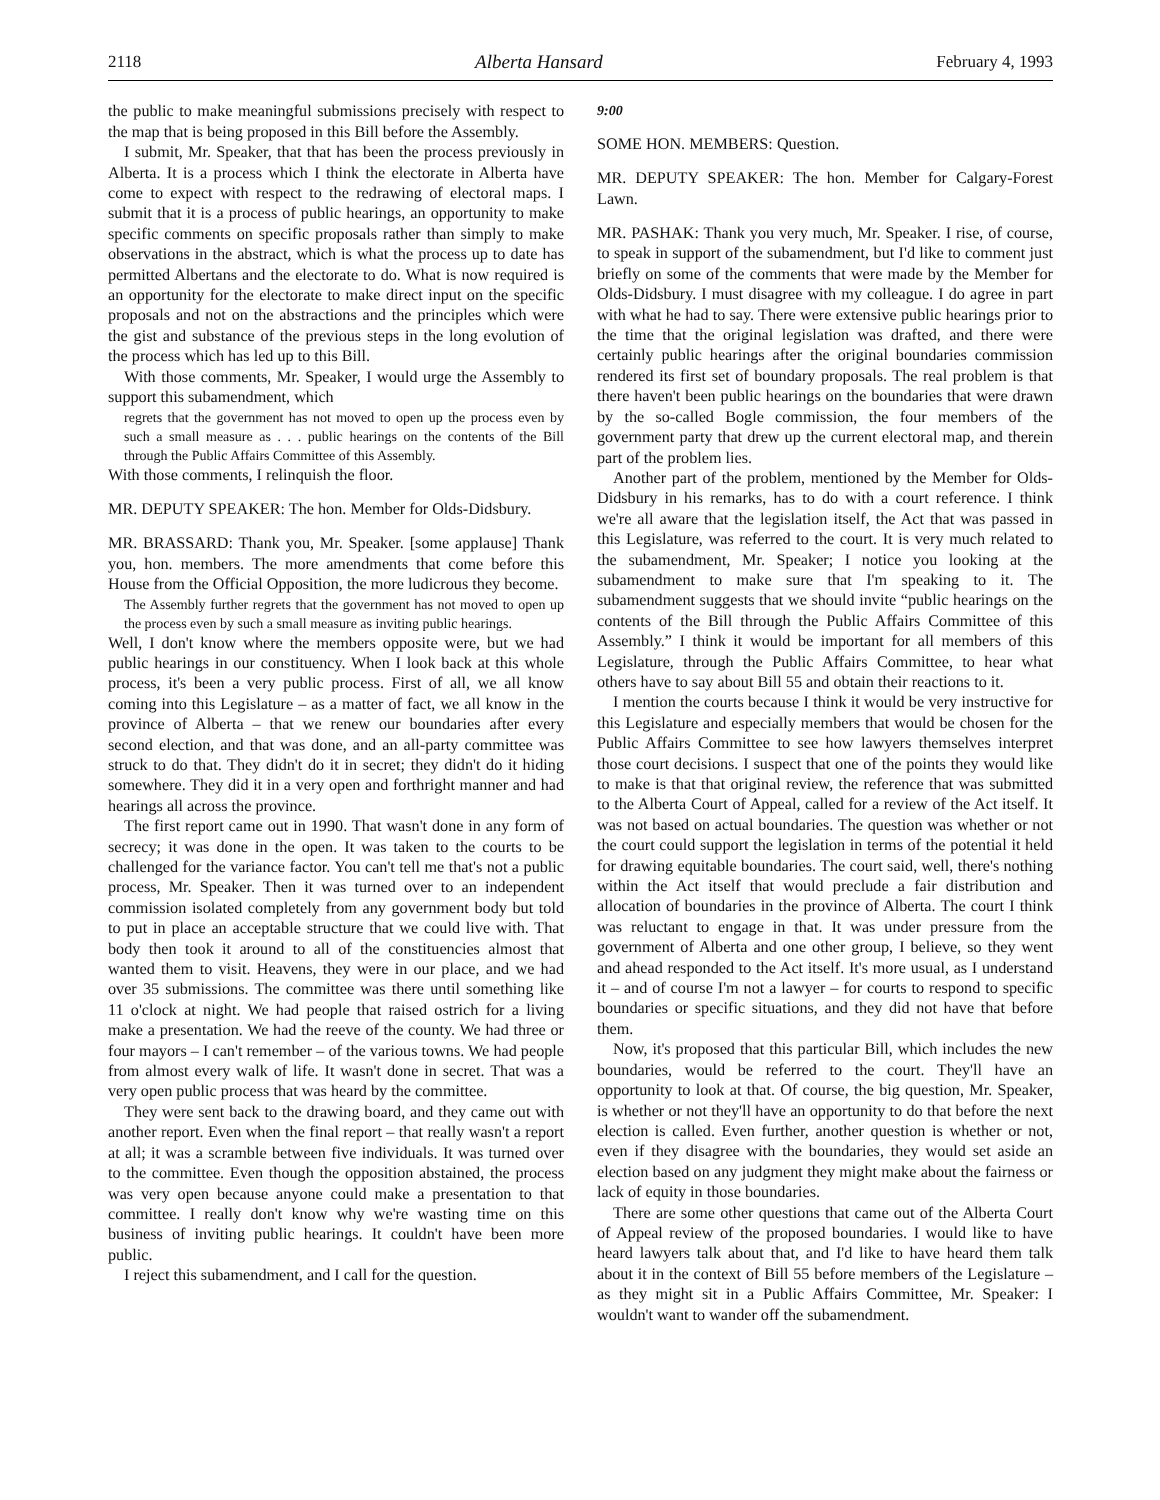2118 Alberta Hansard February 4, 1993
the public to make meaningful submissions precisely with respect to the map that is being proposed in this Bill before the Assembly.
I submit, Mr. Speaker, that that has been the process previously in Alberta. It is a process which I think the electorate in Alberta have come to expect with respect to the redrawing of electoral maps. I submit that it is a process of public hearings, an opportunity to make specific comments on specific proposals rather than simply to make observations in the abstract, which is what the process up to date has permitted Albertans and the electorate to do. What is now required is an opportunity for the electorate to make direct input on the specific proposals and not on the abstractions and the principles which were the gist and substance of the previous steps in the long evolution of the process which has led up to this Bill.
With those comments, Mr. Speaker, I would urge the Assembly to support this subamendment, which
regrets that the government has not moved to open up the process even by such a small measure as . . . public hearings on the contents of the Bill through the Public Affairs Committee of this Assembly.
With those comments, I relinquish the floor.
MR. DEPUTY SPEAKER: The hon. Member for Olds-Didsbury.
MR. BRASSARD: Thank you, Mr. Speaker. [some applause] Thank you, hon. members. The more amendments that come before this House from the Official Opposition, the more ludicrous they become.
The Assembly further regrets that the government has not moved to open up the process even by such a small measure as inviting public hearings.
Well, I don't know where the members opposite were, but we had public hearings in our constituency. When I look back at this whole process, it's been a very public process. First of all, we all know coming into this Legislature – as a matter of fact, we all know in the province of Alberta – that we renew our boundaries after every second election, and that was done, and an all-party committee was struck to do that. They didn't do it in secret; they didn't do it hiding somewhere. They did it in a very open and forthright manner and had hearings all across the province.
The first report came out in 1990. That wasn't done in any form of secrecy; it was done in the open. It was taken to the courts to be challenged for the variance factor. You can't tell me that's not a public process, Mr. Speaker. Then it was turned over to an independent commission isolated completely from any government body but told to put in place an acceptable structure that we could live with. That body then took it around to all of the constituencies almost that wanted them to visit. Heavens, they were in our place, and we had over 35 submissions. The committee was there until something like 11 o'clock at night. We had people that raised ostrich for a living make a presentation. We had the reeve of the county. We had three or four mayors – I can't remember – of the various towns. We had people from almost every walk of life. It wasn't done in secret. That was a very open public process that was heard by the committee.
They were sent back to the drawing board, and they came out with another report. Even when the final report – that really wasn't a report at all; it was a scramble between five individuals. It was turned over to the committee. Even though the opposition abstained, the process was very open because anyone could make a presentation to that committee. I really don't know why we're wasting time on this business of inviting public hearings. It couldn't have been more public.
I reject this subamendment, and I call for the question.
9:00
SOME HON. MEMBERS: Question.
MR. DEPUTY SPEAKER: The hon. Member for Calgary-Forest Lawn.
MR. PASHAK: Thank you very much, Mr. Speaker. I rise, of course, to speak in support of the subamendment, but I'd like to comment just briefly on some of the comments that were made by the Member for Olds-Didsbury. I must disagree with my colleague. I do agree in part with what he had to say. There were extensive public hearings prior to the time that the original legislation was drafted, and there were certainly public hearings after the original boundaries commission rendered its first set of boundary proposals. The real problem is that there haven't been public hearings on the boundaries that were drawn by the so-called Bogle commission, the four members of the government party that drew up the current electoral map, and therein part of the problem lies.
Another part of the problem, mentioned by the Member for Olds-Didsbury in his remarks, has to do with a court reference. I think we're all aware that the legislation itself, the Act that was passed in this Legislature, was referred to the court. It is very much related to the subamendment, Mr. Speaker; I notice you looking at the subamendment to make sure that I'm speaking to it. The subamendment suggests that we should invite “public hearings on the contents of the Bill through the Public Affairs Committee of this Assembly.” I think it would be important for all members of this Legislature, through the Public Affairs Committee, to hear what others have to say about Bill 55 and obtain their reactions to it.
I mention the courts because I think it would be very instructive for this Legislature and especially members that would be chosen for the Public Affairs Committee to see how lawyers themselves interpret those court decisions. I suspect that one of the points they would like to make is that that original review, the reference that was submitted to the Alberta Court of Appeal, called for a review of the Act itself. It was not based on actual boundaries. The question was whether or not the court could support the legislation in terms of the potential it held for drawing equitable boundaries. The court said, well, there's nothing within the Act itself that would preclude a fair distribution and allocation of boundaries in the province of Alberta. The court I think was reluctant to engage in that. It was under pressure from the government of Alberta and one other group, I believe, so they went and ahead responded to the Act itself. It's more usual, as I understand it – and of course I'm not a lawyer – for courts to respond to specific boundaries or specific situations, and they did not have that before them.
Now, it's proposed that this particular Bill, which includes the new boundaries, would be referred to the court. They'll have an opportunity to look at that. Of course, the big question, Mr. Speaker, is whether or not they'll have an opportunity to do that before the next election is called. Even further, another question is whether or not, even if they disagree with the boundaries, they would set aside an election based on any judgment they might make about the fairness or lack of equity in those boundaries.
There are some other questions that came out of the Alberta Court of Appeal review of the proposed boundaries. I would like to have heard lawyers talk about that, and I'd like to have heard them talk about it in the context of Bill 55 before members of the Legislature – as they might sit in a Public Affairs Committee, Mr. Speaker: I wouldn't want to wander off the subamendment.